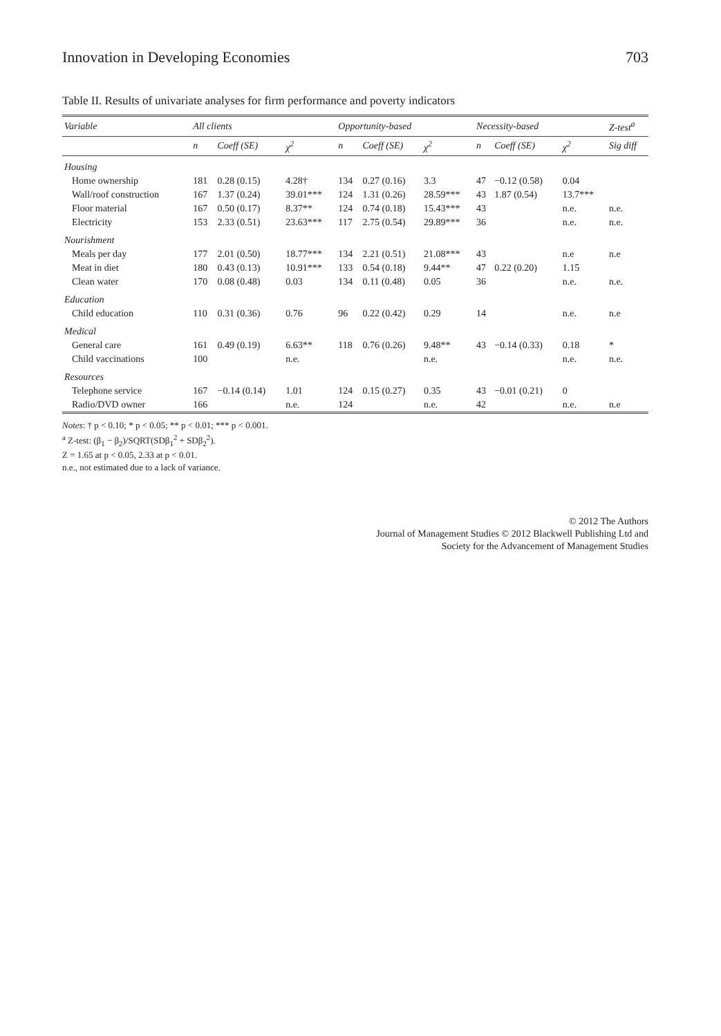Innovation in Developing Economies 703
Table II. Results of univariate analyses for firm performance and poverty indicators
| Variable | All clients | | | Opportunity-based | | | Necessity-based | | | Z-test<sup>a</sup> |
| --- | --- | --- | --- | --- | --- | --- | --- | --- | --- | --- |
| | n | Coeff (SE) | χ<sup>2</sup> | n | Coeff (SE) | χ<sup>2</sup> | n | Coeff (SE) | χ<sup>2</sup> | Sig diff |
| Housing | | | | | | | | | | |
| Home ownership | 181 | 0.28 (0.15) | 4.28† | 134 | 0.27 (0.16) | 3.3 | 47 | −0.12 (0.58) | 0.04 | |
| Wall/roof construction | 167 | 1.37 (0.24) | 39.01*** | 124 | 1.31 (0.26) | 28.59*** | 43 | 1.87 (0.54) | 13.7*** | |
| Floor material | 167 | 0.50 (0.17) | 8.37** | 124 | 0.74 (0.18) | 15.43*** | 43 | | n.e. | n.e. |
| Electricity | 153 | 2.33 (0.51) | 23.63*** | 117 | 2.75 (0.54) | 29.89*** | 36 | | n.e. | n.e. |
| Nourishment | | | | | | | | | | |
| Meals per day | 177 | 2.01 (0.50) | 18.77*** | 134 | 2.21 (0.51) | 21.08*** | 43 | | n.e | n.e |
| Meat in diet | 180 | 0.43 (0.13) | 10.91*** | 133 | 0.54 (0.18) | 9.44** | 47 | 0.22 (0.20) | 1.15 | |
| Clean water | 170 | 0.08 (0.48) | 0.03 | 134 | 0.11 (0.48) | 0.05 | 36 | | n.e. | n.e. |
| Education | | | | | | | | | | |
| Child education | 110 | 0.31 (0.36) | 0.76 | 96 | 0.22 (0.42) | 0.29 | 14 | | n.e. | n.e |
| Medical | | | | | | | | | | |
| General care | 161 | 0.49 (0.19) | 6.63** | 118 | 0.76 (0.26) | 9.48** | 43 | −0.14 (0.33) | 0.18 | * |
| Child vaccinations | 100 | | n.e. | | | n.e. | | | n.e. | n.e. |
| Resources | | | | | | | | | | |
| Telephone service | 167 | −0.14 (0.14) | 1.01 | 124 | 0.15 (0.27) | 0.35 | 43 | −0.01 (0.21) | 0 | |
| Radio/DVD owner | 166 | | n.e. | 124 | | n.e. | 42 | | n.e. | n.e |
Notes: † p < 0.10; * p < 0.05; ** p < 0.01; *** p < 0.001.
<sup>a</sup> Z-test: (β<sub>1</sub> − β<sub>2</sub>)/SQRT(SDβ<sub>1</sub><sup>2</sup> + SDβ<sub>2</sub><sup>2</sup>).
Z = 1.65 at p < 0.05, 2.33 at p < 0.01.
n.e., not estimated due to a lack of variance.
© 2012 The Authors
Journal of Management Studies © 2012 Blackwell Publishing Ltd and
Society for the Advancement of Management Studies